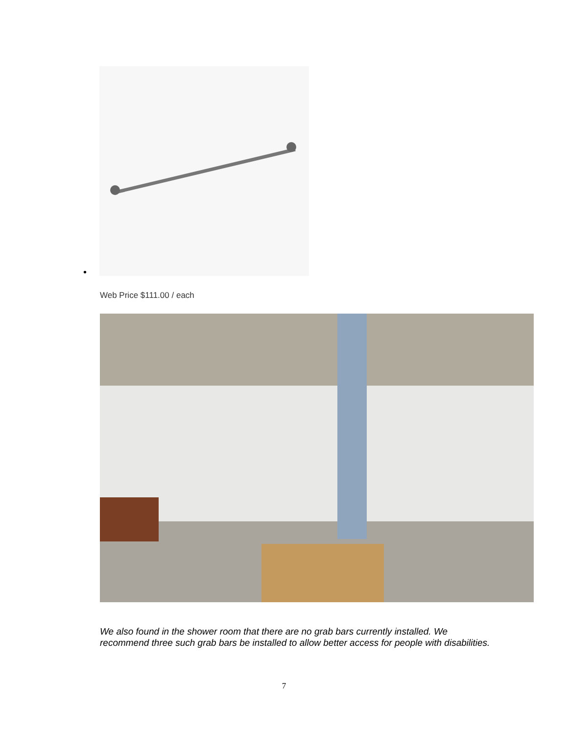•
Web Price $111.00 / each
We also found in the shower room that there are no grab bars currently installed. We recommend three such grab bars be installed to allow better access for people with disabilities.
7